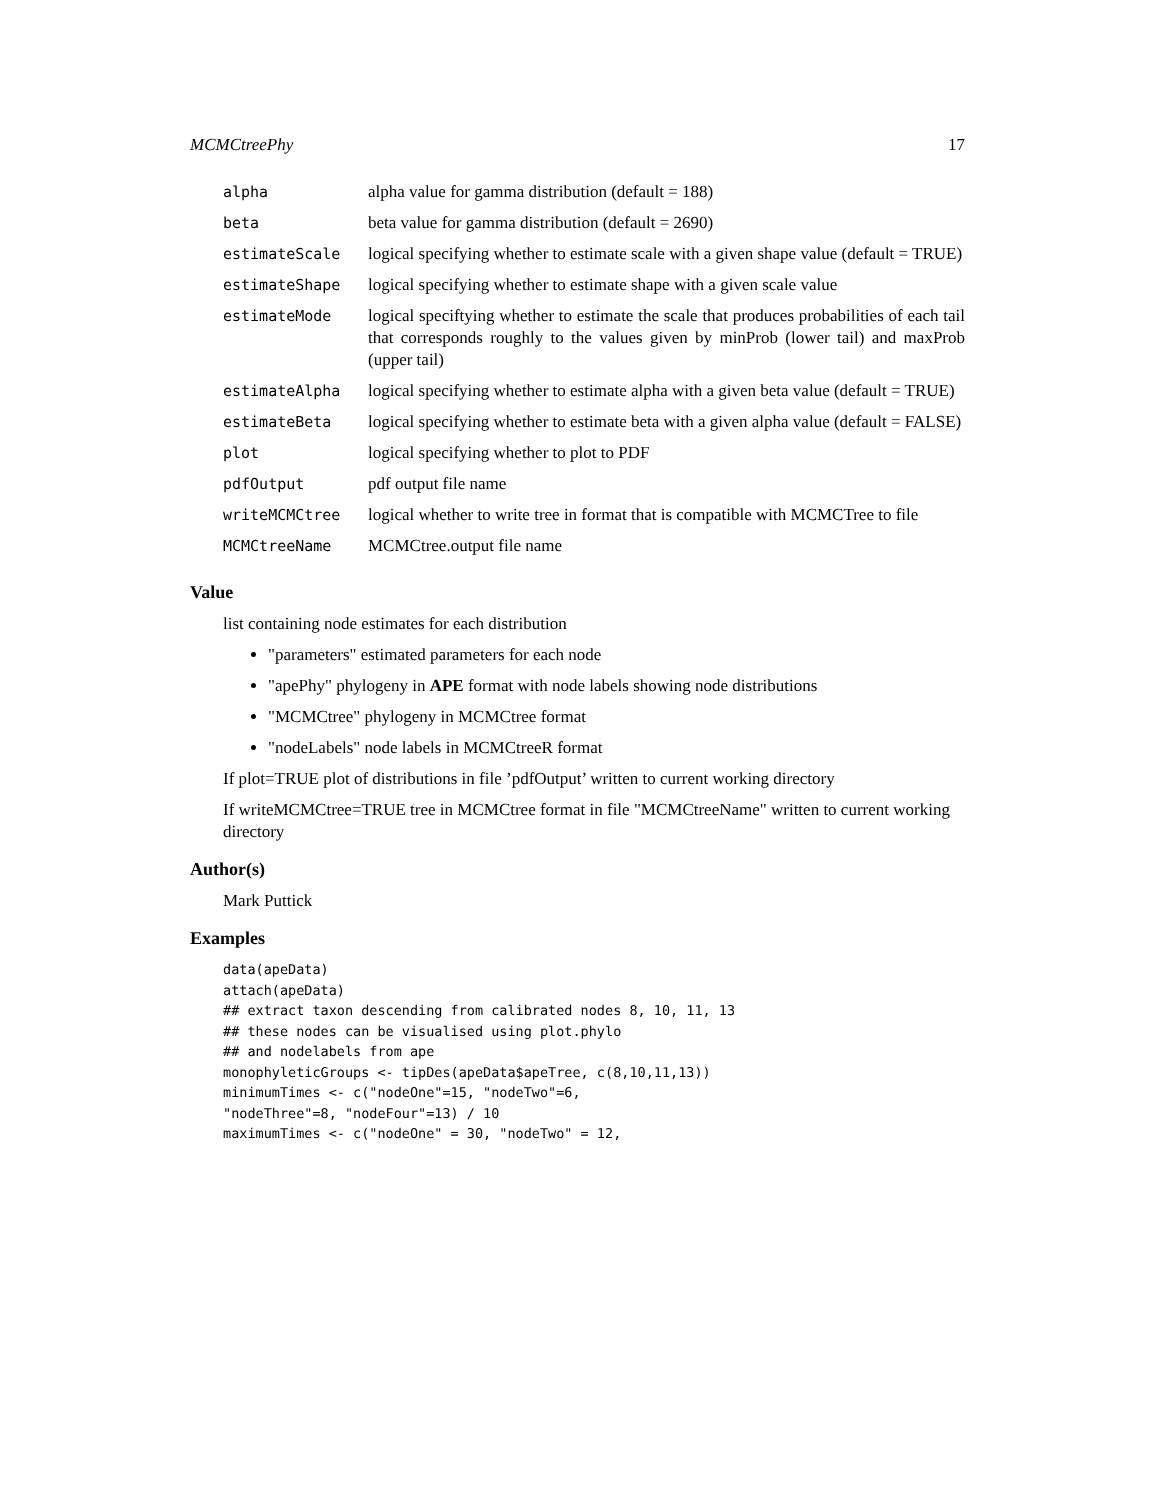MCMCtreePhy 17
| alpha | alpha value for gamma distribution (default = 188) |
| beta | beta value for gamma distribution (default = 2690) |
| estimateScale | logical specifying whether to estimate scale with a given shape value (default = TRUE) |
| estimateShape | logical specifying whether to estimate shape with a given scale value |
| estimateMode | logical speciftying whether to estimate the scale that produces probabilities of each tail that corresponds roughly to the values given by minProb (lower tail) and maxProb (upper tail) |
| estimateAlpha | logical specifying whether to estimate alpha with a given beta value (default = TRUE) |
| estimateBeta | logical specifying whether to estimate beta with a given alpha value (default = FALSE) |
| plot | logical specifying whether to plot to PDF |
| pdfOutput | pdf output file name |
| writeMCMCtree | logical whether to write tree in format that is compatible with MCMCTree to file |
| MCMCtreeName | MCMCtree.output file name |
Value
list containing node estimates for each distribution
"parameters" estimated parameters for each node
"apePhy" phylogeny in APE format with node labels showing node distributions
"MCMCtree" phylogeny in MCMCtree format
"nodeLabels" node labels in MCMCtreeR format
If plot=TRUE plot of distributions in file ’pdfOutput’ written to current working directory
If writeMCMCtree=TRUE tree in MCMCtree format in file "MCMCtreeName" written to current working directory
Author(s)
Mark Puttick
Examples
data(apeData)
attach(apeData)
## extract taxon descending from calibrated nodes 8, 10, 11, 13
## these nodes can be visualised using plot.phylo
## and nodelabels from ape
monophyleticGroups <- tipDes(apeData$apeTree, c(8,10,11,13))
minimumTimes <- c("nodeOne"=15, "nodeTwo"=6,
"nodeThree"=8, "nodeFour"=13) / 10
maximumTimes <- c("nodeOne" = 30, "nodeTwo" = 12,